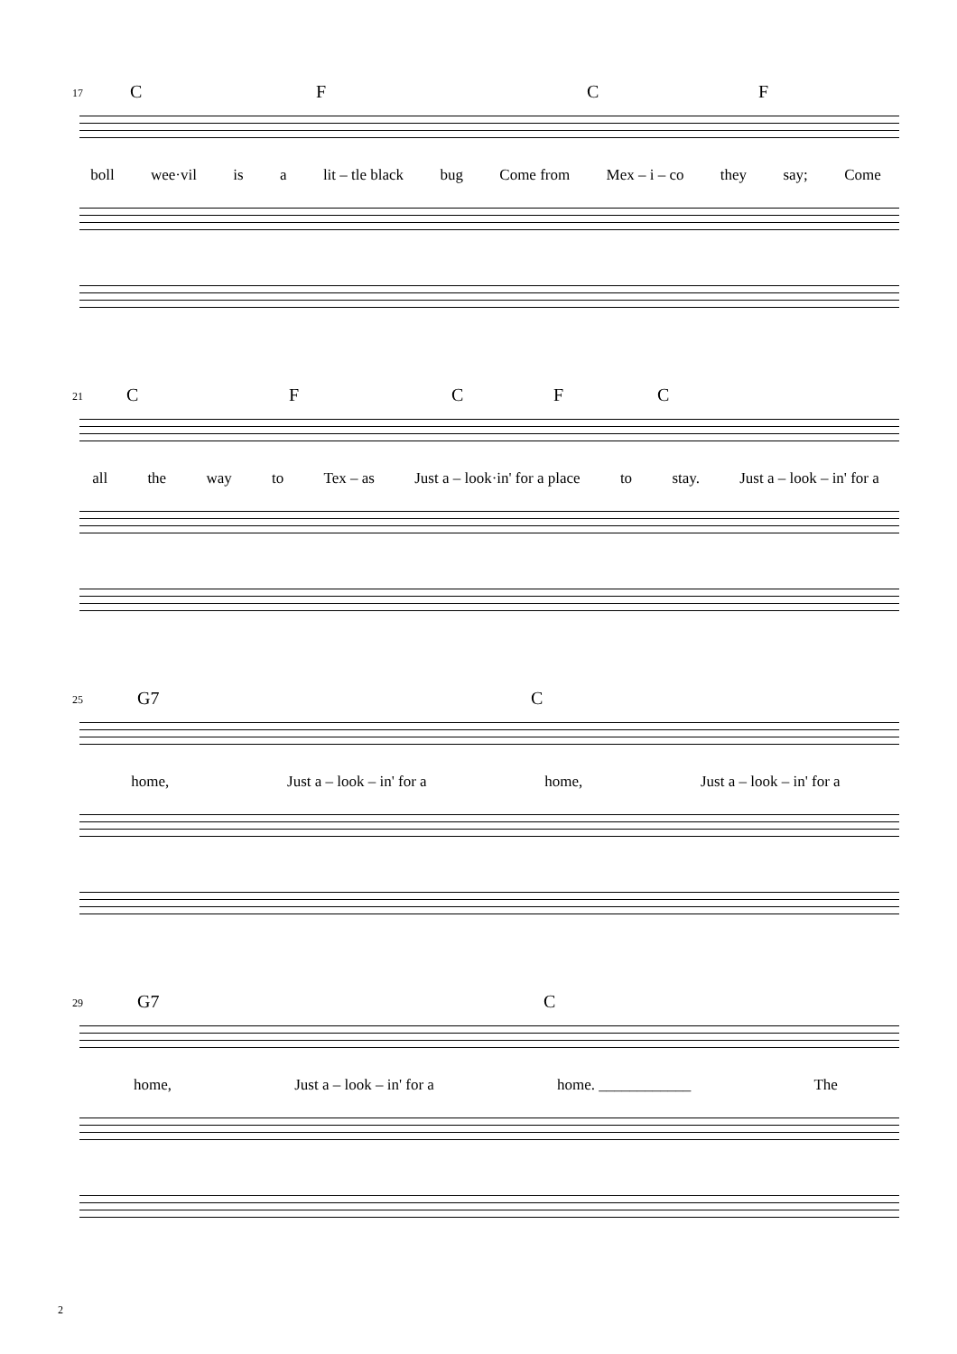17 C F C F
boll wee·vil is a lit – tle black bug Come from Mex – i – co they say; Come
21 C F C F C
all the way to Tex – as Just a – look·in' for a place to stay. Just a – look – in' for a
25 G7 C
home, Just a – look – in' for a home, Just a – look – in' for a
29 G7 C
home, Just a – look – in' for a home. ____________ The
2